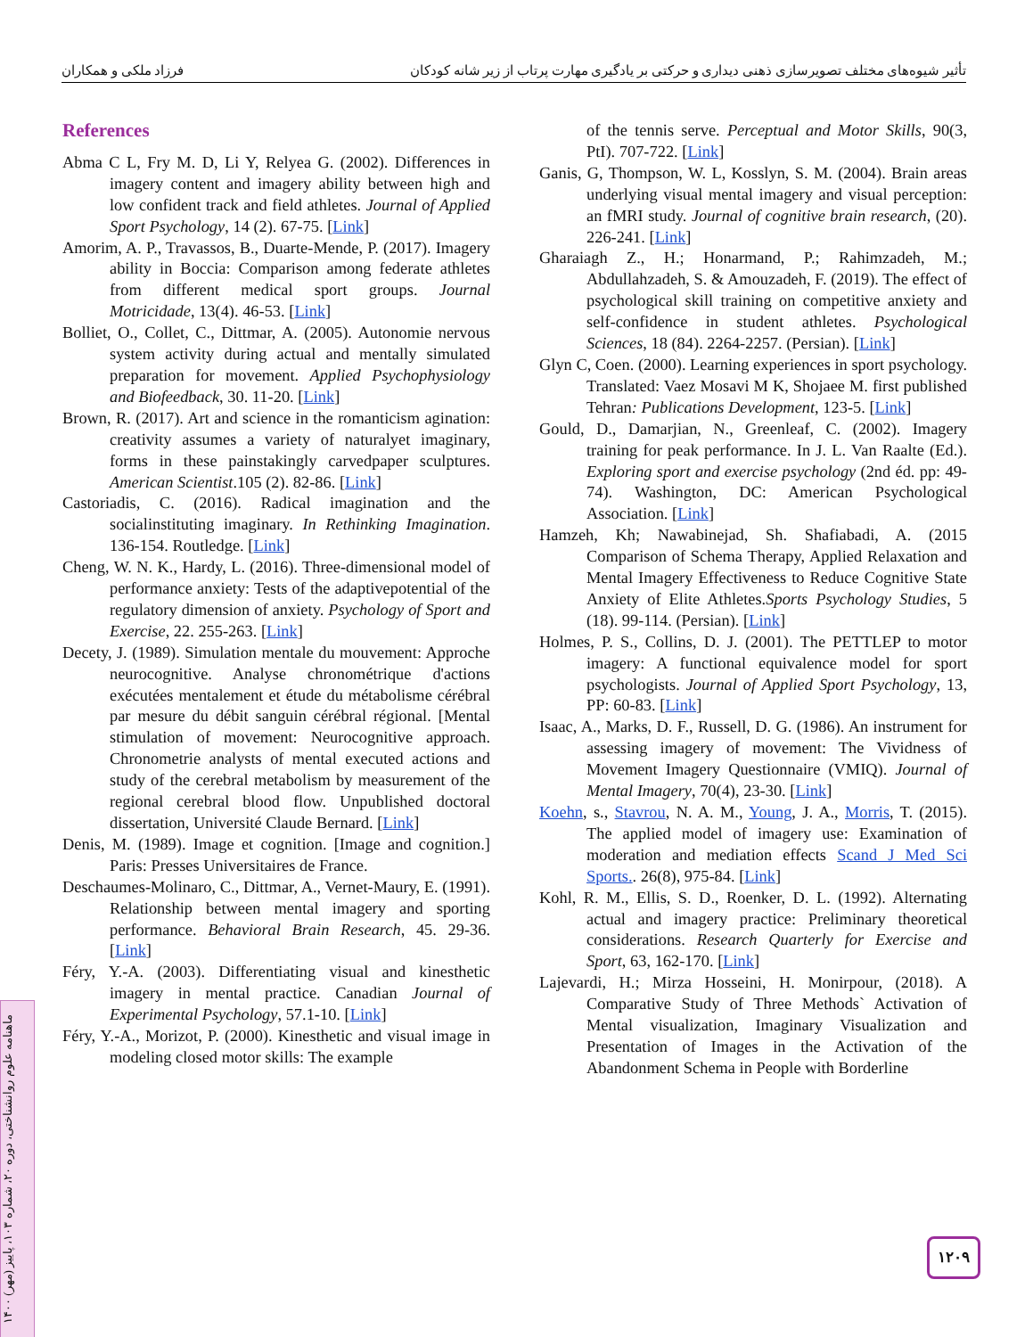تأثیر شیوه‌های مختلف تصویرسازی ذهنی دیداری و حرکتی بر یادگیری مهارت پرتاب از زیر شانه کودکان فرزاد ملکی و همکاران
References
Abma C L, Fry M. D, Li Y, Relyea G. (2002). Differences in imagery content and imagery ability between high and low confident track and field athletes. Journal of Applied Sport Psychology, 14 (2). 67-75. [Link]
Amorim, A. P., Travassos, B., Duarte-Mende, P. (2017). Imagery ability in Boccia: Comparison among federate athletes from different medical sport groups. Journal Motricidade, 13(4). 46-53. [Link]
Bolliet, O., Collet, C., Dittmar, A. (2005). Autonomie nervous system activity during actual and mentally simulated preparation for movement. Applied Psychophysiology and Biofeedback, 30. 11-20. [Link]
Brown, R. (2017). Art and science in the romanticism agination: creativity assumes a variety of naturalyet imaginary, forms in these painstakingly carvedpaper sculptures. American Scientist.105 (2). 82-86. [Link]
Castoriadis, C. (2016). Radical imagination and the socialinstituting imaginary. In Rethinking Imagination. 136-154. Routledge. [Link]
Cheng, W. N. K., Hardy, L. (2016). Three-dimensional model of performance anxiety: Tests of the adaptivepotential of the regulatory dimension of anxiety. Psychology of Sport and Exercise, 22. 255-263. [Link]
Decety, J. (1989). Simulation mentale du mouvement: Approche neurocognitive. Analyse chronométrique d'actions exécutées mentalement et étude du métabolisme cérébral par mesure du débit sanguin cérébral régional. [Mental stimulation of movement: Neurocognitive approach. Chronometrie analysts of mental executed actions and study of the cerebral metabolism by measurement of the regional cerebral blood flow. Unpublished doctoral dissertation, Université Claude Bernard. [Link]
Denis, M. (1989). Image et cognition. [Image and cognition.] Paris: Presses Universitaires de France.
Deschaumes-Molinaro, C., Dittmar, A., Vernet-Maury, E. (1991). Relationship between mental imagery and sporting performance. Behavioral Brain Research, 45. 29-36. [Link]
Féry, Y.-A. (2003). Differentiating visual and kinesthetic imagery in mental practice. Canadian Journal of Experimental Psychology, 57.1-10. [Link]
Féry, Y.-A., Morizot, P. (2000). Kinesthetic and visual image in modeling closed motor skills: The example
of the tennis serve. Perceptual and Motor Skills, 90(3, PtI). 707-722. [Link]
Ganis, G, Thompson, W. L, Kosslyn, S. M. (2004). Brain areas underlying visual mental imagery and visual perception: an fMRI study. Journal of cognitive brain research, (20). 226-241. [Link]
Gharaiagh Z., H.; Honarmand, P.; Rahimzadeh, M.; Abdullahzadeh, S. & Amouzadeh, F. (2019). The effect of psychological skill training on competitive anxiety and self-confidence in student athletes. Psychological Sciences, 18 (84). 2264-2257. (Persian). [Link]
Glyn C, Coen. (2000). Learning experiences in sport psychology. Translated: Vaez Mosavi M K, Shojaee M. first published Tehran: Publications Development, 123-5. [Link]
Gould, D., Damarjian, N., Greenleaf, C. (2002). Imagery training for peak performance. In J. L. Van Raalte (Ed.). Exploring sport and exercise psychology (2nd éd. pp: 49-74). Washington, DC: American Psychological Association. [Link]
Hamzeh, Kh; Nawabinejad, Sh. Shafiabadi, A. (2015 Comparison of Schema Therapy, Applied Relaxation and Mental Imagery Effectiveness to Reduce Cognitive State Anxiety of Elite Athletes.Sports Psychology Studies, 5 (18). 99-114. (Persian). [Link]
Holmes, P. S., Collins, D. J. (2001). The PETTLEP to motor imagery: A functional equivalence model for sport psychologists. Journal of Applied Sport Psychology, 13, PP: 60-83. [Link]
Isaac, A., Marks, D. F., Russell, D. G. (1986). An instrument for assessing imagery of movement: The Vividness of Movement Imagery Questionnaire (VMIQ). Journal of Mental Imagery, 70(4), 23-30. [Link]
Koehn, s., Stavrou, N. A. M., Young, J. A., Morris, T. (2015). The applied model of imagery use: Examination of moderation and mediation effects Scand J Med Sci Sports.. 26(8), 975-84. [Link]
Kohl, R. M., Ellis, S. D., Roenker, D. L. (1992). Alternating actual and imagery practice: Preliminary theoretical considerations. Research Quarterly for Exercise and Sport, 63, 162-170. [Link]
Lajevardi, H.; Mirza Hosseini, H. Monirpour, (2018). A Comparative Study of Three Methods` Activation of Mental visualization, Imaginary Visualization and Presentation of Images in the Activation of the Abandonment Schema in People with Borderline
ماهنامه علوم روانشناختی، دوره ۲۰، شماره ۱۰۳، پاییز (مهر) ۱۴۰۰
۱۲۰۹